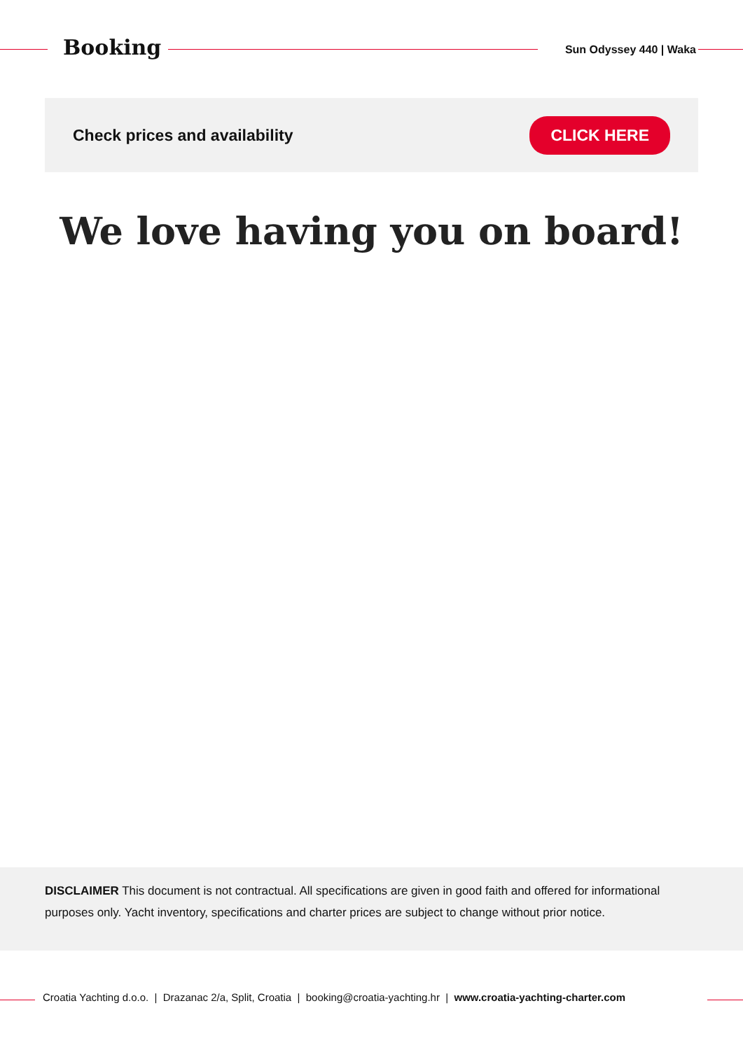Booking Sun Odyssey 440 | Waka
Check prices and availability CLICK HERE
We love having you on board!
DISCLAIMER This document is not contractual. All specifications are given in good faith and offered for informational purposes only. Yacht inventory, specifications and charter prices are subject to change without prior notice.
Croatia Yachting d.o.o. | Drazanac 2/a, Split, Croatia | booking@croatia-yachting.hr | www.croatia-yachting-charter.com